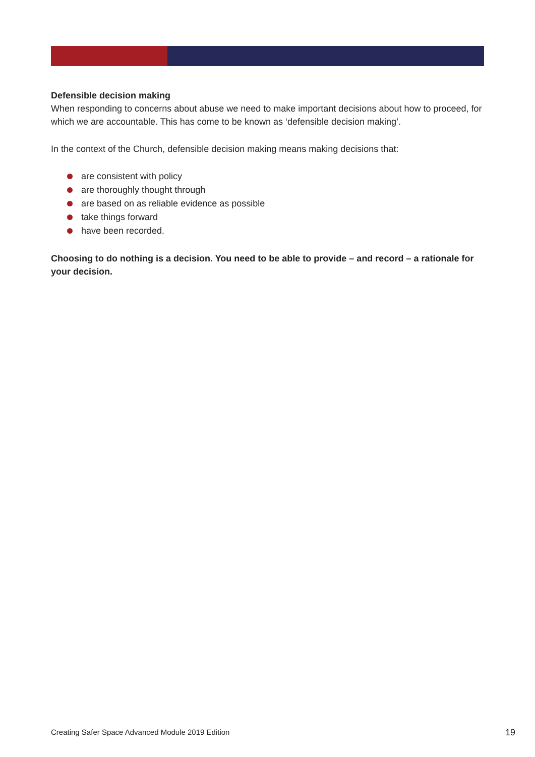Defensible decision making
When responding to concerns about abuse we need to make important decisions about how to proceed, for which we are accountable. This has come to be known as ‘defensible decision making’.
In the context of the Church, defensible decision making means making decisions that:
are consistent with policy
are thoroughly thought through
are based on as reliable evidence as possible
take things forward
have been recorded.
Choosing to do nothing is a decision. You need to be able to provide – and record – a rationale for your decision.
Creating Safer Space Advanced Module 2019 Edition 19